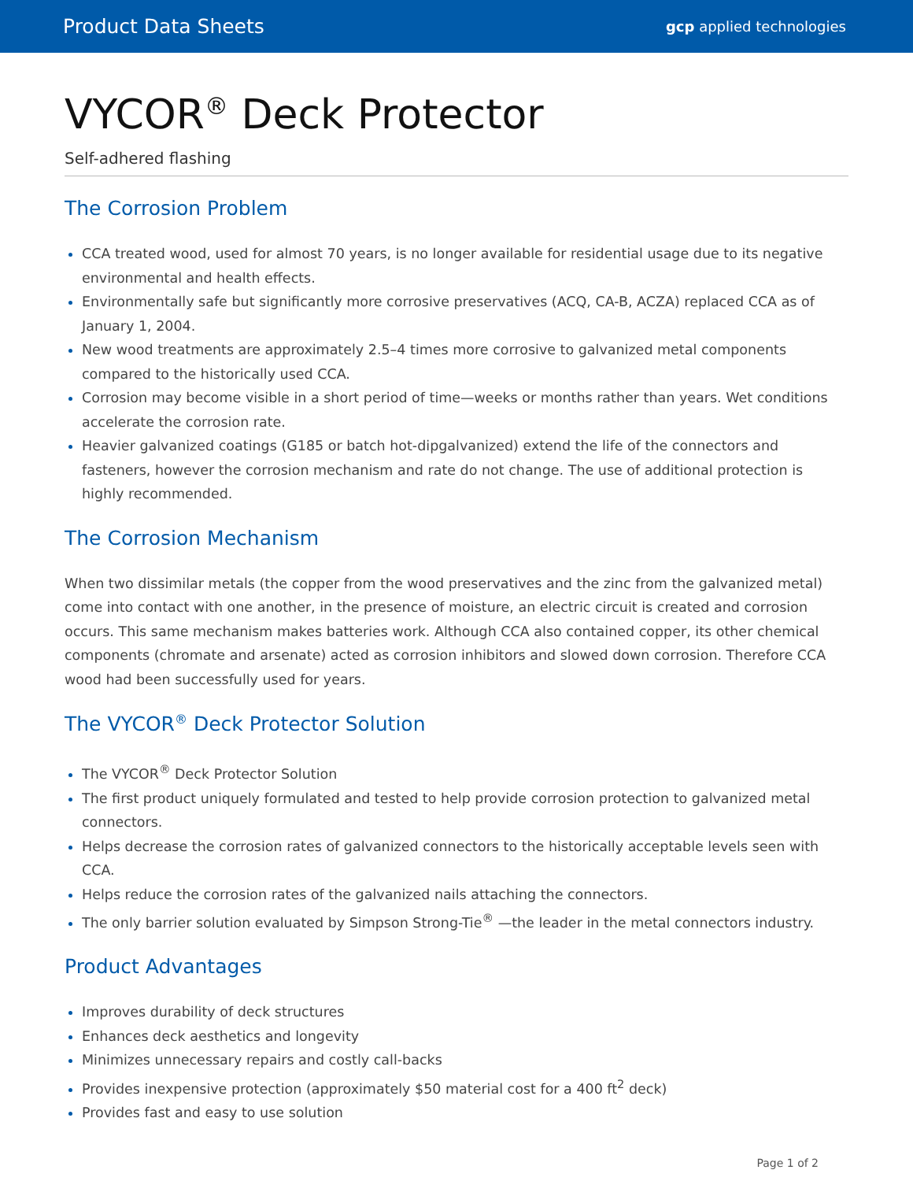Product Data Sheets gcp applied technologies
VYCOR<sup>®</sup> Deck Protector
Self-adhered flashing
The Corrosion Problem
CCA treated wood, used for almost 70 years, is no longer available for residential usage due to its negative environmental and health effects.
Environmentally safe but significantly more corrosive preservatives (ACQ, CA-B, ACZA) replaced CCA as of January 1, 2004.
New wood treatments are approximately 2.5–4 times more corrosive to galvanized metal components compared to the historically used CCA.
Corrosion may become visible in a short period of time—weeks or months rather than years. Wet conditions accelerate the corrosion rate.
Heavier galvanized coatings (G185 or batch hot-dipgalvanized) extend the life of the connectors and fasteners, however the corrosion mechanism and rate do not change. The use of additional protection is highly recommended.
The Corrosion Mechanism
When two dissimilar metals (the copper from the wood preservatives and the zinc from the galvanized metal) come into contact with one another, in the presence of moisture, an electric circuit is created and corrosion occurs. This same mechanism makes batteries work. Although CCA also contained copper, its other chemical components (chromate and arsenate) acted as corrosion inhibitors and slowed down corrosion. Therefore CCA wood had been successfully used for years.
The VYCOR<sup>®</sup> Deck Protector Solution
The VYCOR<sup>®</sup> Deck Protector Solution
The first product uniquely formulated and tested to help provide corrosion protection to galvanized metal connectors.
Helps decrease the corrosion rates of galvanized connectors to the historically acceptable levels seen with CCA.
Helps reduce the corrosion rates of the galvanized nails attaching the connectors.
The only barrier solution evaluated by Simpson Strong-Tie<sup>®</sup> —the leader in the metal connectors industry.
Product Advantages
Improves durability of deck structures
Enhances deck aesthetics and longevity
Minimizes unnecessary repairs and costly call-backs
Provides inexpensive protection (approximately $50 material cost for a 400 ft<sup>2</sup> deck)
Provides fast and easy to use solution
Page 1 of 2